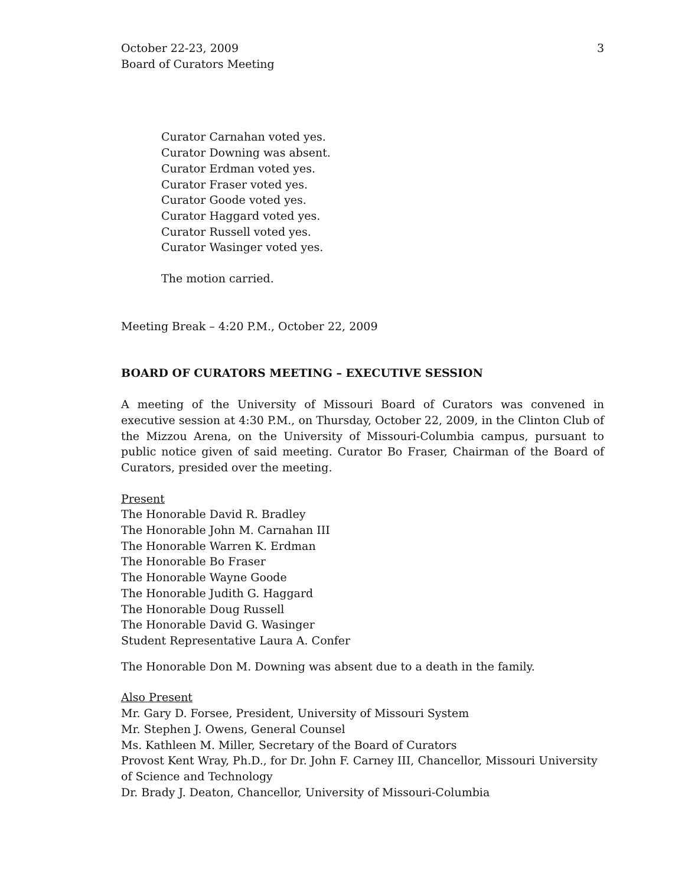October 22-23, 2009
Board of Curators Meeting
3
Curator Carnahan voted yes.
Curator Downing was absent.
Curator Erdman voted yes.
Curator Fraser voted yes.
Curator Goode voted yes.
Curator Haggard voted yes.
Curator Russell voted yes.
Curator Wasinger voted yes.
The motion carried.
Meeting Break – 4:20 P.M., October 22, 2009
BOARD OF CURATORS MEETING – EXECUTIVE SESSION
A meeting of the University of Missouri Board of Curators was convened in executive session at 4:30 P.M., on Thursday, October 22, 2009, in the Clinton Club of the Mizzou Arena, on the University of Missouri-Columbia campus, pursuant to public notice given of said meeting. Curator Bo Fraser, Chairman of the Board of Curators, presided over the meeting.
Present
The Honorable David R. Bradley
The Honorable John M. Carnahan III
The Honorable Warren K. Erdman
The Honorable Bo Fraser
The Honorable Wayne Goode
The Honorable Judith G. Haggard
The Honorable Doug Russell
The Honorable David G. Wasinger
Student Representative Laura A. Confer
The Honorable Don M. Downing was absent due to a death in the family.
Also Present
Mr. Gary D. Forsee, President, University of Missouri System
Mr. Stephen J. Owens, General Counsel
Ms. Kathleen M. Miller, Secretary of the Board of Curators
Provost Kent Wray, Ph.D., for Dr. John F. Carney III, Chancellor, Missouri University of Science and Technology
Dr. Brady J. Deaton, Chancellor, University of Missouri-Columbia